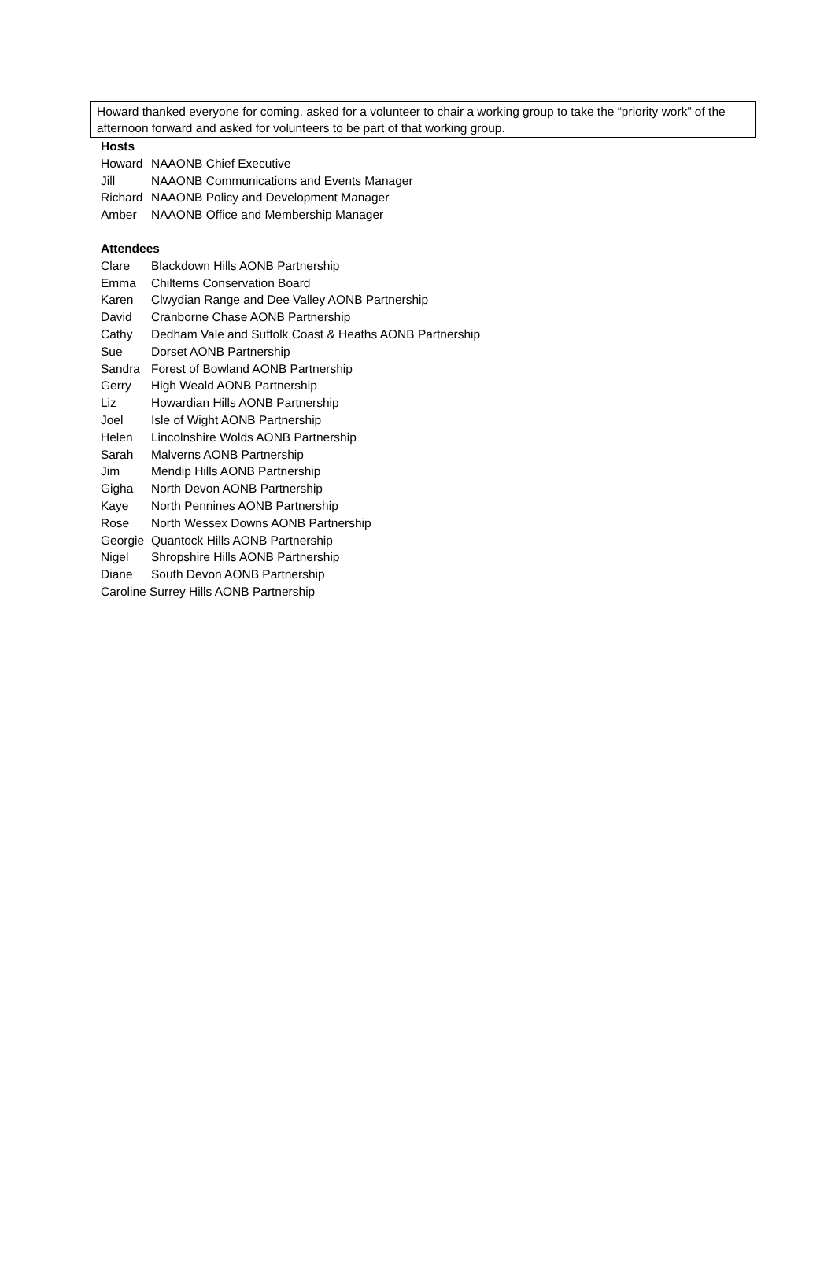Howard thanked everyone for coming, asked for a volunteer to chair a working group to take the “priority work” of the afternoon forward and asked for volunteers to be part of that working group.
Hosts
| Howard | NAAONB Chief Executive |
| Jill | NAAONB Communications and Events Manager |
| Richard | NAAONB Policy and Development Manager |
| Amber | NAAONB Office and Membership Manager |
Attendees
| Clare | Blackdown Hills AONB Partnership |
| Emma | Chilterns Conservation Board |
| Karen | Clwydian Range and Dee Valley AONB Partnership |
| David | Cranborne Chase AONB Partnership |
| Cathy | Dedham Vale and Suffolk Coast & Heaths AONB Partnership |
| Sue | Dorset AONB Partnership |
| Sandra | Forest of Bowland AONB Partnership |
| Gerry | High Weald AONB Partnership |
| Liz | Howardian Hills AONB Partnership |
| Joel | Isle of Wight AONB Partnership |
| Helen | Lincolnshire Wolds AONB Partnership |
| Sarah | Malverns AONB Partnership |
| Jim | Mendip Hills AONB Partnership |
| Gigha | North Devon AONB Partnership |
| Kaye | North Pennines AONB Partnership |
| Rose | North Wessex Downs AONB Partnership |
| Georgie | Quantock Hills AONB Partnership |
| Nigel | Shropshire Hills AONB Partnership |
| Diane | South Devon AONB Partnership |
| Caroline Surrey Hills AONB Partnership | |